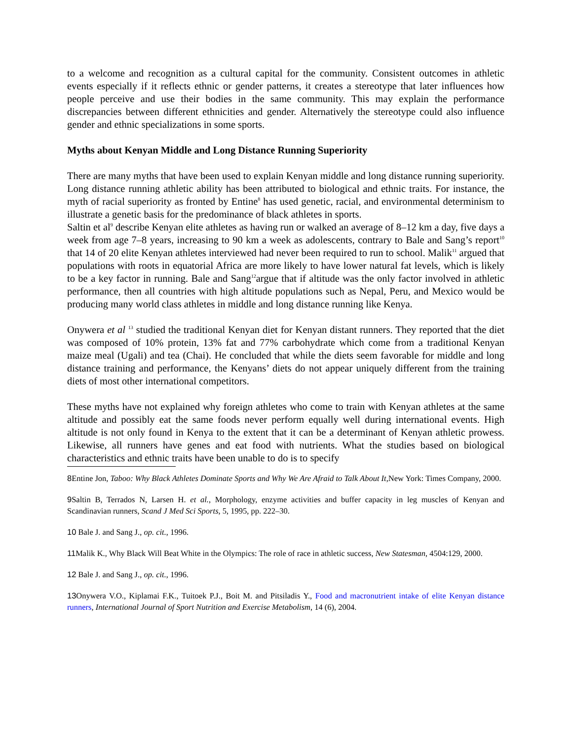to a welcome and recognition as a cultural capital for the community. Consistent outcomes in athletic events especially if it reflects ethnic or gender patterns, it creates a stereotype that later influences how people perceive and use their bodies in the same community. This may explain the performance discrepancies between different ethnicities and gender. Alternatively the stereotype could also influence gender and ethnic specializations in some sports.
Myths about Kenyan Middle and Long Distance Running Superiority
There are many myths that have been used to explain Kenyan middle and long distance running superiority. Long distance running athletic ability has been attributed to biological and ethnic traits. For instance, the myth of racial superiority as fronted by Entine<sup>8</sup> has used genetic, racial, and environmental determinism to illustrate a genetic basis for the predominance of black athletes in sports.
Saltin et al<sup>9</sup> describe Kenyan elite athletes as having run or walked an average of 8–12 km a day, five days a week from age 7–8 years, increasing to 90 km a week as adolescents, contrary to Bale and Sang’s report<sup>10</sup> that 14 of 20 elite Kenyan athletes interviewed had never been required to run to school. Malik<sup>11</sup> argued that populations with roots in equatorial Africa are more likely to have lower natural fat levels, which is likely to be a key factor in running. Bale and Sang<sup>12</sup>argue that if altitude was the only factor involved in athletic performance, then all countries with high altitude populations such as Nepal, Peru, and Mexico would be producing many world class athletes in middle and long distance running like Kenya.
Onywera et al <sup>13</sup> studied the traditional Kenyan diet for Kenyan distant runners. They reported that the diet was composed of 10% protein, 13% fat and 77% carbohydrate which come from a traditional Kenyan maize meal (Ugali) and tea (Chai). He concluded that while the diets seem favorable for middle and long distance training and performance, the Kenyans’ diets do not appear uniquely different from the training diets of most other international competitors.
These myths have not explained why foreign athletes who come to train with Kenyan athletes at the same altitude and possibly eat the same foods never perform equally well during international events. High altitude is not only found in Kenya to the extent that it can be a determinant of Kenyan athletic prowess. Likewise, all runners have genes and eat food with nutrients. What the studies based on biological characteristics and ethnic traits have been unable to do is to specify
8 Entine Jon, Taboo: Why Black Athletes Dominate Sports and Why We Are Afraid to Talk About It, New York: Times Company, 2000.
9 Saltin B, Terrados N, Larsen H. et al., Morphology, enzyme activities and buffer capacity in leg muscles of Kenyan and Scandinavian runners, Scand J Med Sci Sports, 5, 1995, pp. 222–30.
10 Bale J. and Sang J., op. cit., 1996.
11 Malik K., Why Black Will Beat White in the Olympics: The role of race in athletic success, New Statesman, 4504:129, 2000.
12 Bale J. and Sang J., op. cit., 1996.
13 Onywera V.O., Kiplamai F.K., Tuitoek P.J., Boit M. and Pitsiladis Y., Food and macronutrient intake of elite Kenyan distance runners, International Journal of Sport Nutrition and Exercise Metabolism, 14 (6), 2004.